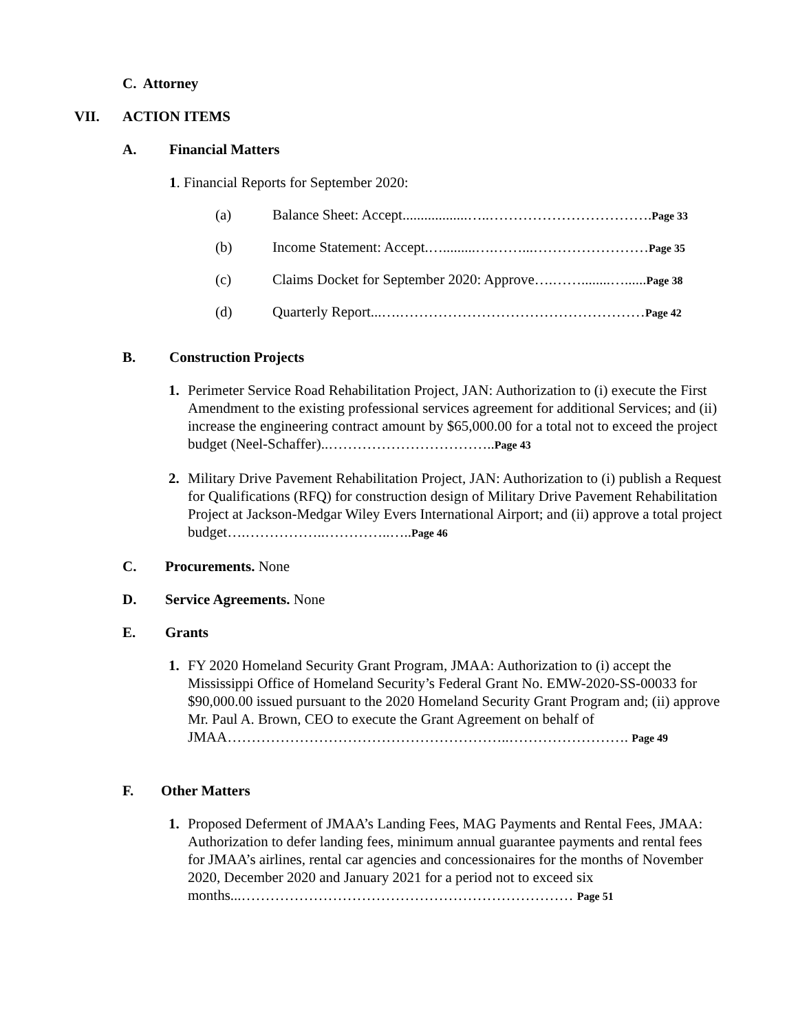C. Attorney
VII. ACTION ITEMS
A. Financial Matters
1. Financial Reports for September 2020:
(a) Balance Sheet: Accept..................…..…………………………….Page 33
(b) Income Statement: Accept.….........….……...……………………Page 35
(c) Claims Docket for September 2020: Approve….……........…......Page 38
(d) Quarterly Report...….……………………………………………Page 42
B. Construction Projects
1. Perimeter Service Road Rehabilitation Project, JAN: Authorization to (i) execute the First Amendment to the existing professional services agreement for additional Services; and (ii) increase the engineering contract amount by $65,000.00 for a total not to exceed the project budget (Neel-Schaffer)..……………………………..Page 43
2. Military Drive Pavement Rehabilitation Project, JAN: Authorization to (i) publish a Request for Qualifications (RFQ) for construction design of Military Drive Pavement Rehabilitation Project at Jackson-Medgar Wiley Evers International Airport; and (ii) approve a total project budget….……………..…………..…..Page 46
C. Procurements. None
D. Service Agreements. None
E. Grants
1. FY 2020 Homeland Security Grant Program, JMAA: Authorization to (i) accept the Mississippi Office of Homeland Security’s Federal Grant No. EMW-2020-SS-00033 for $90,000.00 issued pursuant to the 2020 Homeland Security Grant Program and; (ii) approve Mr. Paul A. Brown, CEO to execute the Grant Agreement on behalf of JMAA…………………………………………………..……………………. Page 49
F. Other Matters
1. Proposed Deferment of JMAA’s Landing Fees, MAG Payments and Rental Fees, JMAA: Authorization to defer landing fees, minimum annual guarantee payments and rental fees for JMAA’s airlines, rental car agencies and concessionaires for the months of November 2020, December 2020 and January 2021 for a period not to exceed six months...…………………………………………………………… Page 51